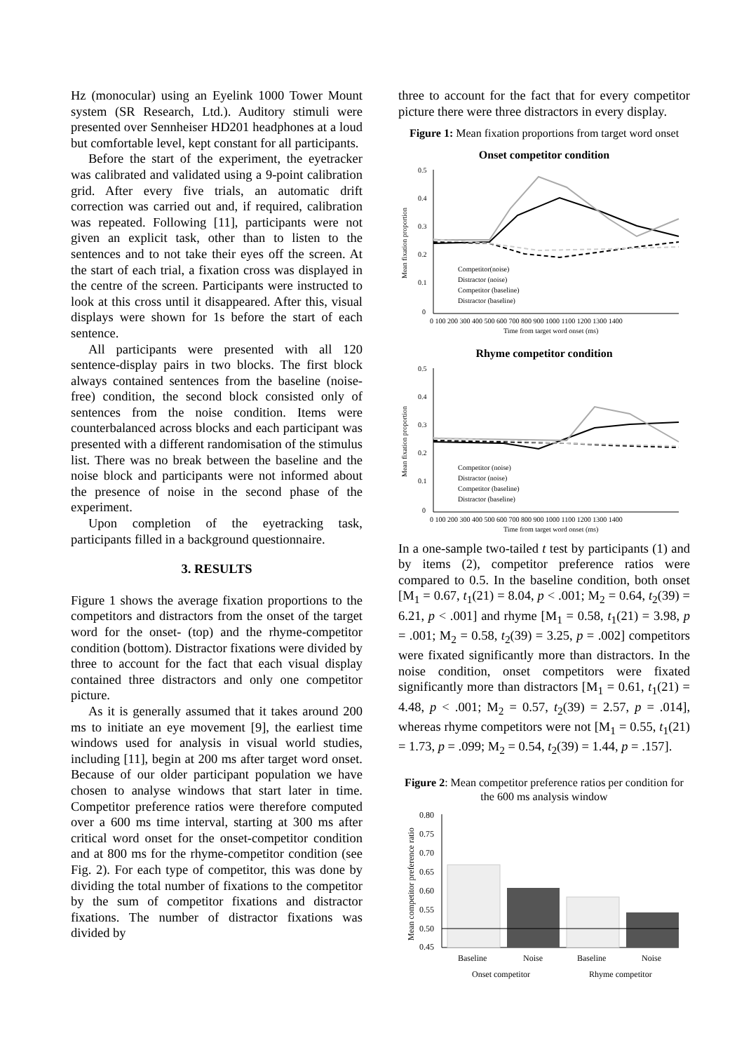Hz (monocular) using an Eyelink 1000 Tower Mount system (SR Research, Ltd.). Auditory stimuli were presented over Sennheiser HD201 headphones at a loud but comfortable level, kept constant for all participants.
Before the start of the experiment, the eyetracker was calibrated and validated using a 9-point calibration grid. After every five trials, an automatic drift correction was carried out and, if required, calibration was repeated. Following [11], participants were not given an explicit task, other than to listen to the sentences and to not take their eyes off the screen. At the start of each trial, a fixation cross was displayed in the centre of the screen. Participants were instructed to look at this cross until it disappeared. After this, visual displays were shown for 1s before the start of each sentence.
All participants were presented with all 120 sentence-display pairs in two blocks. The first block always contained sentences from the baseline (noise-free) condition, the second block consisted only of sentences from the noise condition. Items were counterbalanced across blocks and each participant was presented with a different randomisation of the stimulus list. There was no break between the baseline and the noise block and participants were not informed about the presence of noise in the second phase of the experiment.
Upon completion of the eyetracking task, participants filled in a background questionnaire.
3. RESULTS
Figure 1 shows the average fixation proportions to the competitors and distractors from the onset of the target word for the onset- (top) and the rhyme-competitor condition (bottom). Distractor fixations were divided by three to account for the fact that each visual display contained three distractors and only one competitor picture.
As it is generally assumed that it takes around 200 ms to initiate an eye movement [9], the earliest time windows used for analysis in visual world studies, including [11], begin at 200 ms after target word onset. Because of our older participant population we have chosen to analyse windows that start later in time. Competitor preference ratios were therefore computed over a 600 ms time interval, starting at 300 ms after critical word onset for the onset-competitor condition and at 800 ms for the rhyme-competitor condition (see Fig. 2). For each type of competitor, this was done by dividing the total number of fixations to the competitor by the sum of competitor fixations and distractor fixations. The number of distractor fixations was divided by
three to account for the fact that for every competitor picture there were three distractors in every display.
Figure 1: Mean fixation proportions from target word onset
Onset competitor condition
0.5
0.4
0.3
0.2
0.1
0
Mean fixation proportion
Competitor(noise)
Distractor (noise)
Competitor (baseline)
Distractor (baseline)
0 100 200 300 400 500 600 700 800 900 1000 1100 1200 1300 1400
Time from target word onset (ms)
Rhyme competitor condition
0.5
0.4
0.3
0.2
0.1
0
Mean fixation proportion
Competitor (noise)
Distractor (noise)
Competitor (baseline)
Distractor (baseline)
0 100 200 300 400 500 600 700 800 900 1000 1100 1200 1300 1400
Time from target word onset (ms)
In a one-sample two-tailed t test by participants (1) and by items (2), competitor preference ratios were compared to 0.5. In the baseline condition, both onset [M<sub>1</sub> = 0.67, t<sub>1</sub>(21) = 8.04, p < .001; M<sub>2</sub> = 0.64, t<sub>2</sub>(39) = 6.21, p < .001] and rhyme [M<sub>1</sub> = 0.58, t<sub>1</sub>(21) = 3.98, p = .001; M<sub>2</sub> = 0.58, t<sub>2</sub>(39) = 3.25, p = .002] competitors were fixated significantly more than distractors. In the noise condition, onset competitors were fixated significantly more than distractors [M<sub>1</sub> = 0.61, t<sub>1</sub>(21) = 4.48, p < .001; M<sub>2</sub> = 0.57, t<sub>2</sub>(39) = 2.57, p = .014], whereas rhyme competitors were not [M<sub>1</sub> = 0.55, t<sub>1</sub>(21) = 1.73, p = .099; M<sub>2</sub> = 0.54, t<sub>2</sub>(39) = 1.44, p = .157].
Figure 2: Mean competitor preference ratios per condition for the 600 ms analysis window
0.80
0.75
0.70
0.65
0.60
0.55
0.50
0.45
Mean competitor preference ratio
Baseline
Noise
Baseline
Noise
Onset competitor
Rhyme competitor